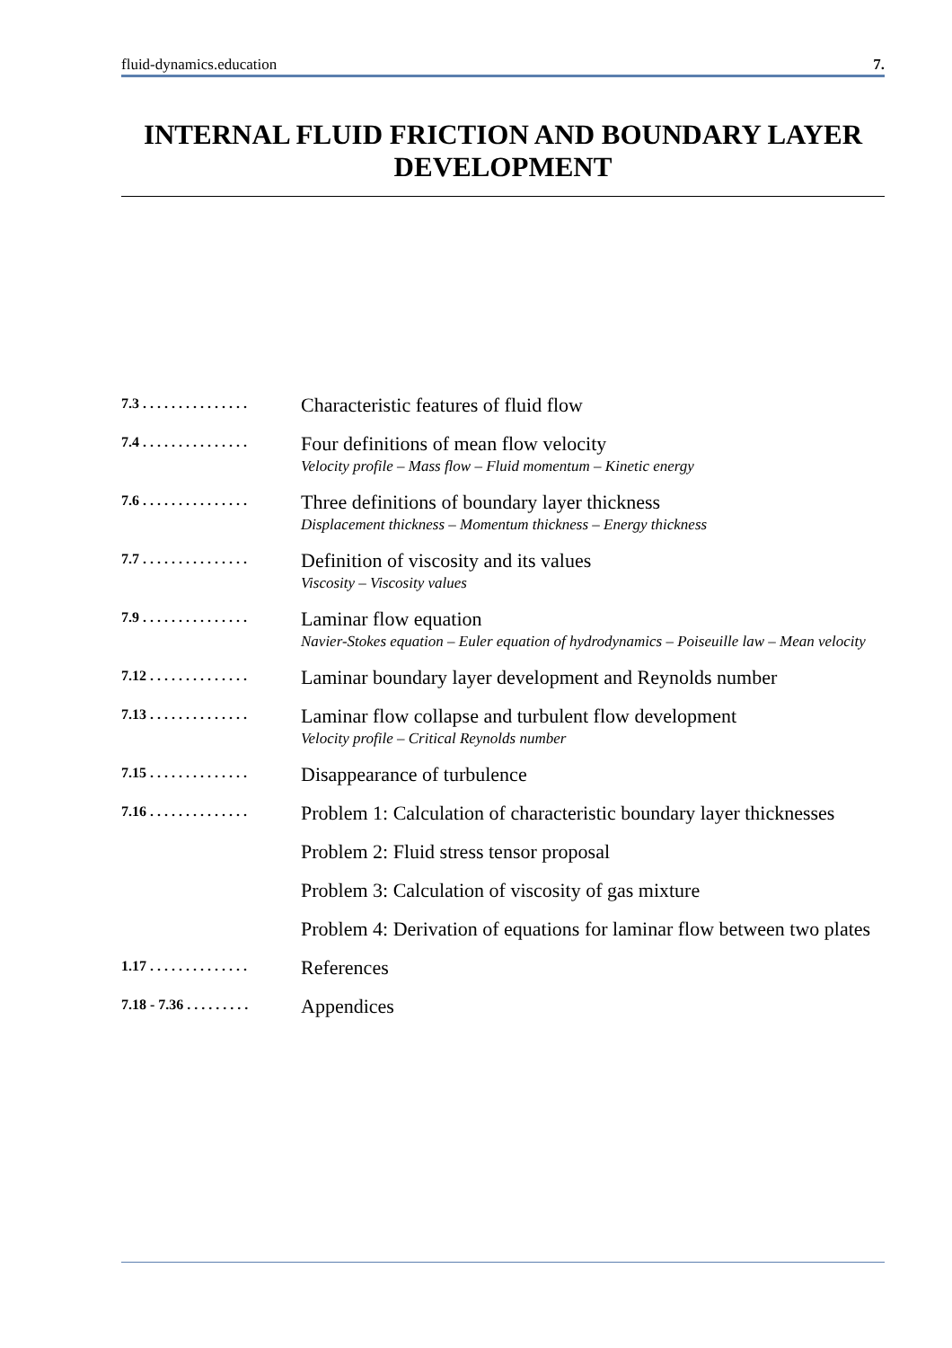fluid-dynamics.education 7.
INTERNAL FLUID FRICTION AND BOUNDARY LAYER DEVELOPMENT
7.3 . . . . . . . . . . . . . . .
Characteristic features of fluid flow
7.4 . . . . . . . . . . . . . . .
Four definitions of mean flow velocity
Velocity profile – Mass flow – Fluid momentum – Kinetic energy
7.6 . . . . . . . . . . . . . . .
Three definitions of boundary layer thickness
Displacement thickness – Momentum thickness – Energy thickness
7.7 . . . . . . . . . . . . . . .
Definition of viscosity and its values
Viscosity – Viscosity values
7.9 . . . . . . . . . . . . . . .
Laminar flow equation
Navier-Stokes equation – Euler equation of hydrodynamics – Poiseuille law – Mean velocity
7.12 . . . . . . . . . . . . . .
Laminar boundary layer development and Reynolds number
7.13 . . . . . . . . . . . . . .
Laminar flow collapse and turbulent flow development
Velocity profile – Critical Reynolds number
7.15 . . . . . . . . . . . . . .
Disappearance of turbulence
7.16 . . . . . . . . . . . . . .
Problem 1: Calculation of characteristic boundary layer thicknesses
Problem 2: Fluid stress tensor proposal
Problem 3: Calculation of viscosity of gas mixture
Problem 4: Derivation of equations for laminar flow between two plates
1.17 . . . . . . . . . . . . . .
References
7.18 - 7.36 . . . . . . . . .
Appendices